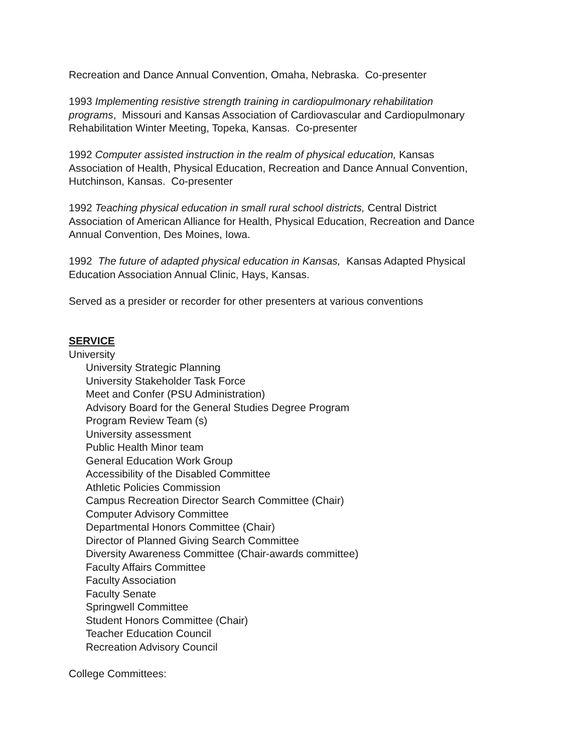Recreation and Dance Annual Convention, Omaha, Nebraska. Co-presenter
1993 Implementing resistive strength training in cardiopulmonary rehabilitation programs, Missouri and Kansas Association of Cardiovascular and Cardiopulmonary Rehabilitation Winter Meeting, Topeka, Kansas. Co-presenter
1992 Computer assisted instruction in the realm of physical education, Kansas Association of Health, Physical Education, Recreation and Dance Annual Convention, Hutchinson, Kansas. Co-presenter
1992 Teaching physical education in small rural school districts, Central District Association of American Alliance for Health, Physical Education, Recreation and Dance Annual Convention, Des Moines, Iowa.
1992 The future of adapted physical education in Kansas, Kansas Adapted Physical Education Association Annual Clinic, Hays, Kansas.
Served as a presider or recorder for other presenters at various conventions
SERVICE
University
University Strategic Planning
University Stakeholder Task Force
Meet and Confer (PSU Administration)
Advisory Board for the General Studies Degree Program
Program Review Team (s)
University assessment
Public Health Minor team
General Education Work Group
Accessibility of the Disabled Committee
Athletic Policies Commission
Campus Recreation Director Search Committee (Chair)
Computer Advisory Committee
Departmental Honors Committee (Chair)
Director of Planned Giving Search Committee
Diversity Awareness Committee (Chair-awards committee)
Faculty Affairs Committee
Faculty Association
Faculty Senate
Springwell Committee
Student Honors Committee (Chair)
Teacher Education Council
Recreation Advisory Council
College Committees: